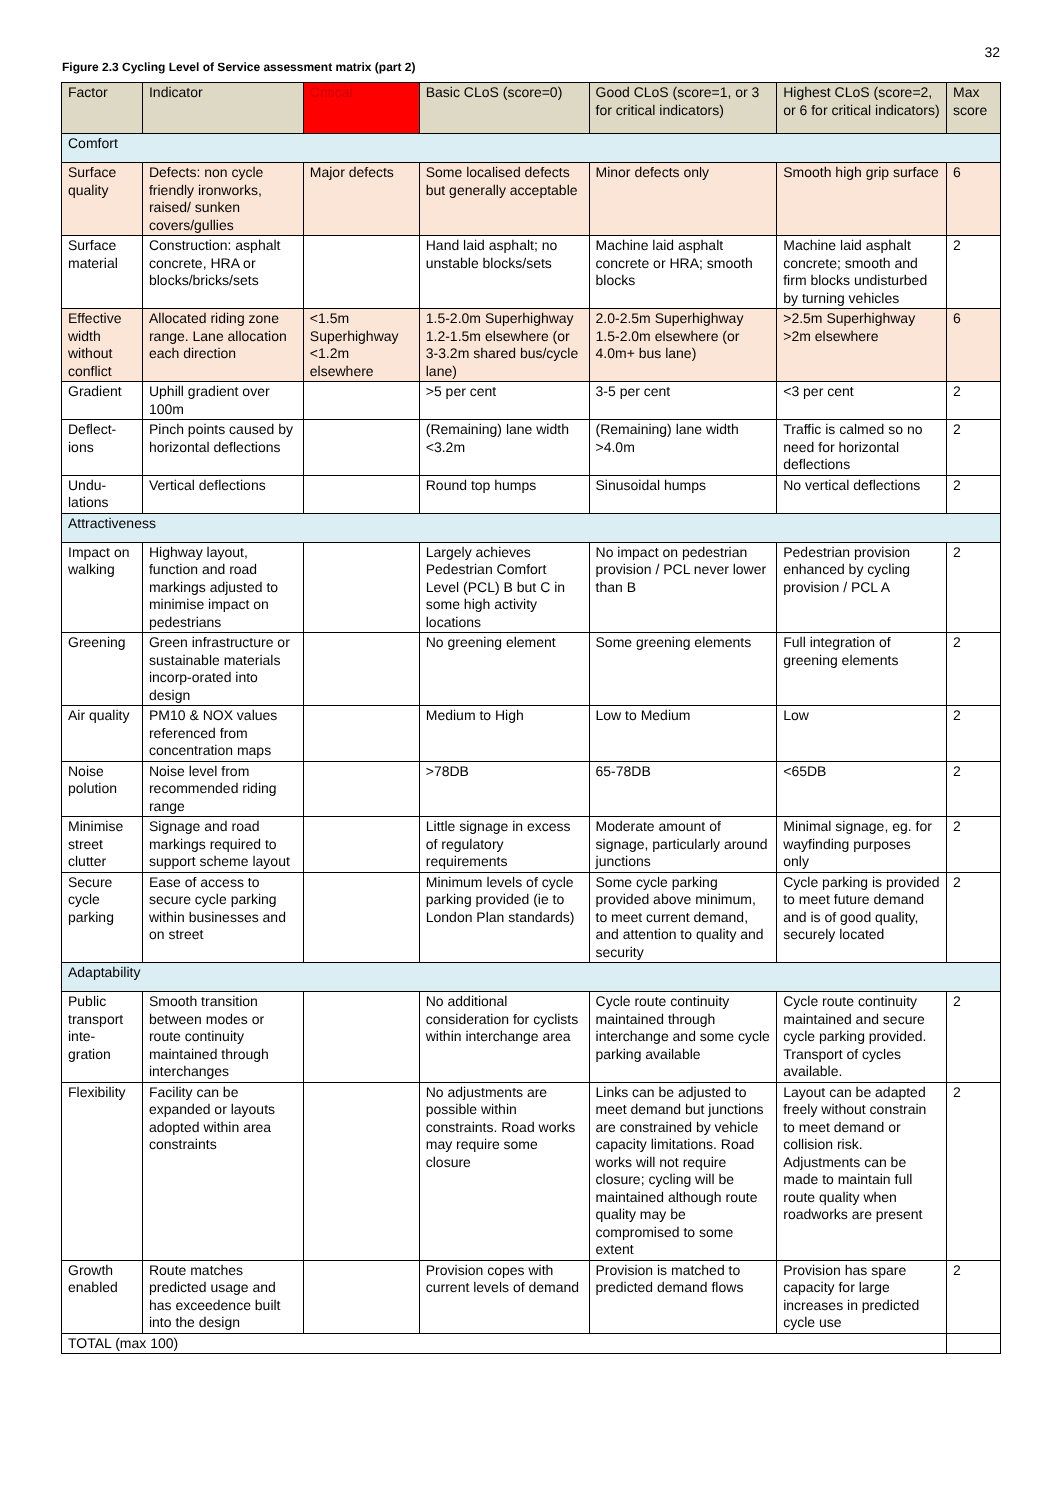32
Figure 2.3 Cycling Level of Service assessment matrix (part 2)
| Factor | Indicator | Critical | Basic CLoS (score=0) | Good CLoS (score=1, or 3 for critical indicators) | Highest CLoS (score=2, or 6 for critical indicators) | Max score |
| --- | --- | --- | --- | --- | --- | --- |
| Comfort | | | | | | |
| Surface quality | Defects: non cycle friendly ironworks, raised/ sunken covers/gullies | Major defects | Some localised defects but generally acceptable | Minor defects only | Smooth high grip surface | 6 |
| Surface material | Construction: asphalt concrete, HRA or blocks/bricks/sets | | Hand laid asphalt; no unstable blocks/sets | Machine laid asphalt concrete or HRA; smooth blocks | Machine laid asphalt concrete; smooth and firm blocks undisturbed by turning vehicles | 2 |
| Effective width without conflict | Allocated riding zone range. Lane allocation each direction | <1.5m Superhighway <1.2m elsewhere | 1.5-2.0m Superhighway 1.2-1.5m elsewhere (or 3-3.2m shared bus/cycle lane) | 2.0-2.5m Superhighway 1.5-2.0m elsewhere (or 4.0m+ bus lane) | >2.5m Superhighway >2m elsewhere | 6 |
| Gradient | Uphill gradient over 100m | | >5 per cent | 3-5 per cent | <3 per cent | 2 |
| Deflect-ions | Pinch points caused by horizontal deflections | | (Remaining) lane width <3.2m | (Remaining) lane width >4.0m | Traffic is calmed so no need for horizontal deflections | 2 |
| Undu-lations | Vertical deflections | | Round top humps | Sinusoidal humps | No vertical deflections | 2 |
| Attractiveness | | | | | | |
| Impact on walking | Highway layout, function and road markings adjusted to minimise impact on pedestrians | | Largely achieves Pedestrian Comfort Level (PCL) B but C in some high activity locations | No impact on pedestrian provision / PCL never lower than B | Pedestrian provision enhanced by cycling provision / PCL A | 2 |
| Greening | Green infrastructure or sustainable materials incorp-orated into design | | No greening element | Some greening elements | Full integration of greening elements | 2 |
| Air quality | PM10 & NOX values referenced from concentration maps | | Medium to High | Low to Medium | Low | 2 |
| Noise polution | Noise level from recommended riding range | | >78DB | 65-78DB | <65DB | 2 |
| Minimise street clutter | Signage and road markings required to support scheme layout | | Little signage in excess of regulatory requirements | Moderate amount of signage, particularly around junctions | Minimal signage, eg. for wayfinding purposes only | 2 |
| Secure cycle parking | Ease of access to secure cycle parking within businesses and on street | | Minimum levels of cycle parking provided (ie to London Plan standards) | Some cycle parking provided above minimum, to meet current demand, and attention to quality and security | Cycle parking is provided to meet future demand and is of good quality, securely located | 2 |
| Adaptability | | | | | | |
| Public transport inte-gration | Smooth transition between modes or route continuity maintained through interchanges | | No additional consideration for cyclists within interchange area | Cycle route continuity maintained through interchange and some cycle parking available | Cycle route continuity maintained and secure cycle parking provided. Transport of cycles available. | 2 |
| Flexibility | Facility can be expanded or layouts adopted within area constraints | | No adjustments are possible within constraints. Road works may require some closure | Links can be adjusted to meet demand but junctions are constrained by vehicle capacity limitations. Road works will not require closure; cycling will be maintained although route quality may be compromised to some extent | Layout can be adapted freely without constrain to meet demand or collision risk. Adjustments can be made to maintain full route quality when roadworks are present | 2 |
| Growth enabled | Route matches predicted usage and has exceedence built into the design | | Provision copes with current levels of demand | Provision is matched to predicted demand flows | Provision has spare capacity for large increases in predicted cycle use | 2 |
| TOTAL (max 100) | | | | | | |